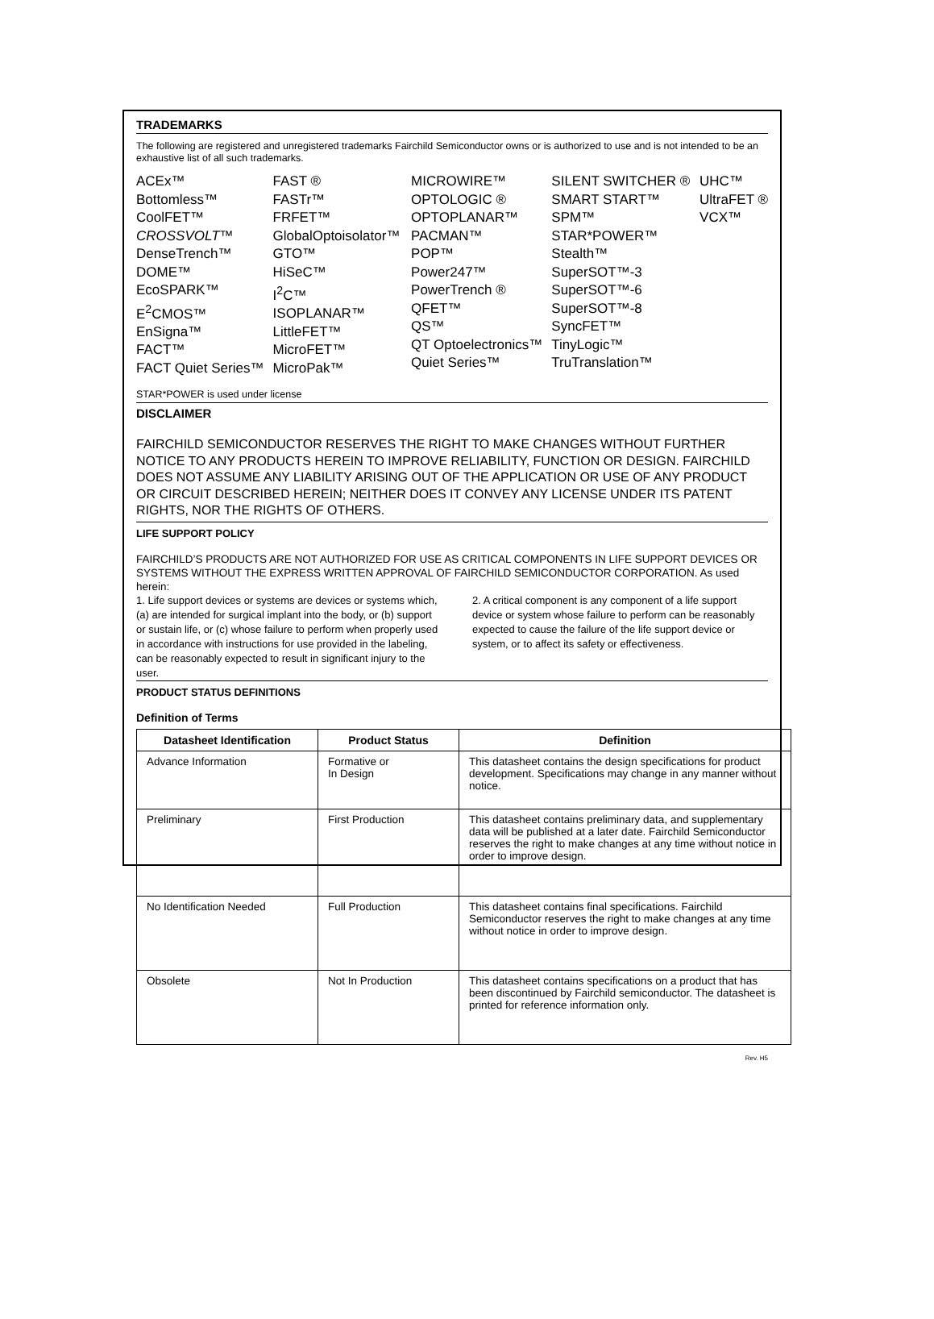TRADEMARKS
The following are registered and unregistered trademarks Fairchild Semiconductor owns or is authorized to use and is not intended to be an exhaustive list of all such trademarks.
ACEx™
Bottomless™
CoolFET™
CROSSVOLT™
DenseTrench™
DOME™
EcoSPARK™
E<sup>2</sup>CMOS™
EnSigna™
FACT™
FACT Quiet Series™
FAST ®
FASTr™
FRFET™
GlobalOptoisolator™
GTO™
HiSeC™
I<sup>2</sup>C™
ISOPLANAR™
LittleFET™
MicroFET™
MicroPak™
MICROWIRE™
OPTOLOGIC ®
OPTOPLANAR™
PACMAN™
POP™
Power247™
PowerTrench ®
QFET™
QS™
QT Optoelectronics™
Quiet Series™
SILENT SWITCHER ®
SMART START™
SPM™
STAR*POWER™
Stealth™
SuperSOT™-3
SuperSOT™-6
SuperSOT™-8
SyncFET™
TinyLogic™
TruTranslation™
UHC™
UltraFET ®
VCX™
STAR*POWER is used under license
DISCLAIMER
FAIRCHILD SEMICONDUCTOR RESERVES THE RIGHT TO MAKE CHANGES WITHOUT FURTHER NOTICE TO ANY PRODUCTS HEREIN TO IMPROVE RELIABILITY, FUNCTION OR DESIGN. FAIRCHILD DOES NOT ASSUME ANY LIABILITY ARISING OUT OF THE APPLICATION OR USE OF ANY PRODUCT OR CIRCUIT DESCRIBED HEREIN; NEITHER DOES IT CONVEY ANY LICENSE UNDER ITS PATENT RIGHTS, NOR THE RIGHTS OF OTHERS.
LIFE SUPPORT POLICY
FAIRCHILD’S PRODUCTS ARE NOT AUTHORIZED FOR USE AS CRITICAL COMPONENTS IN LIFE SUPPORT DEVICES OR SYSTEMS WITHOUT THE EXPRESS WRITTEN APPROVAL OF FAIRCHILD SEMICONDUCTOR CORPORATION. As used herein:
1. Life support devices or systems are devices or systems which, (a) are intended for surgical implant into the body, or (b) support or sustain life, or (c) whose failure to perform when properly used in accordance with instructions for use provided in the labeling, can be reasonably expected to result in significant injury to the user.
2. A critical component is any component of a life support device or system whose failure to perform can be reasonably expected to cause the failure of the life support device or system, or to affect its safety or effectiveness.
PRODUCT STATUS DEFINITIONS
Definition of Terms
| Datasheet Identification | Product Status | Definition |
| --- | --- | --- |
| Advance Information | Formative or In Design | This datasheet contains the design specifications for product development. Specifications may change in any manner without notice. |
| Preliminary | First Production | This datasheet contains preliminary data, and supplementary data will be published at a later date. Fairchild Semiconductor reserves the right to make changes at any time without notice in order to improve design. |
| No Identification Needed | Full Production | This datasheet contains final specifications. Fairchild Semiconductor reserves the right to make changes at any time without notice in order to improve design. |
| Obsolete | Not In Production | This datasheet contains specifications on a product that has been discontinued by Fairchild semiconductor. The datasheet is printed for reference information only. |
Rev. H5